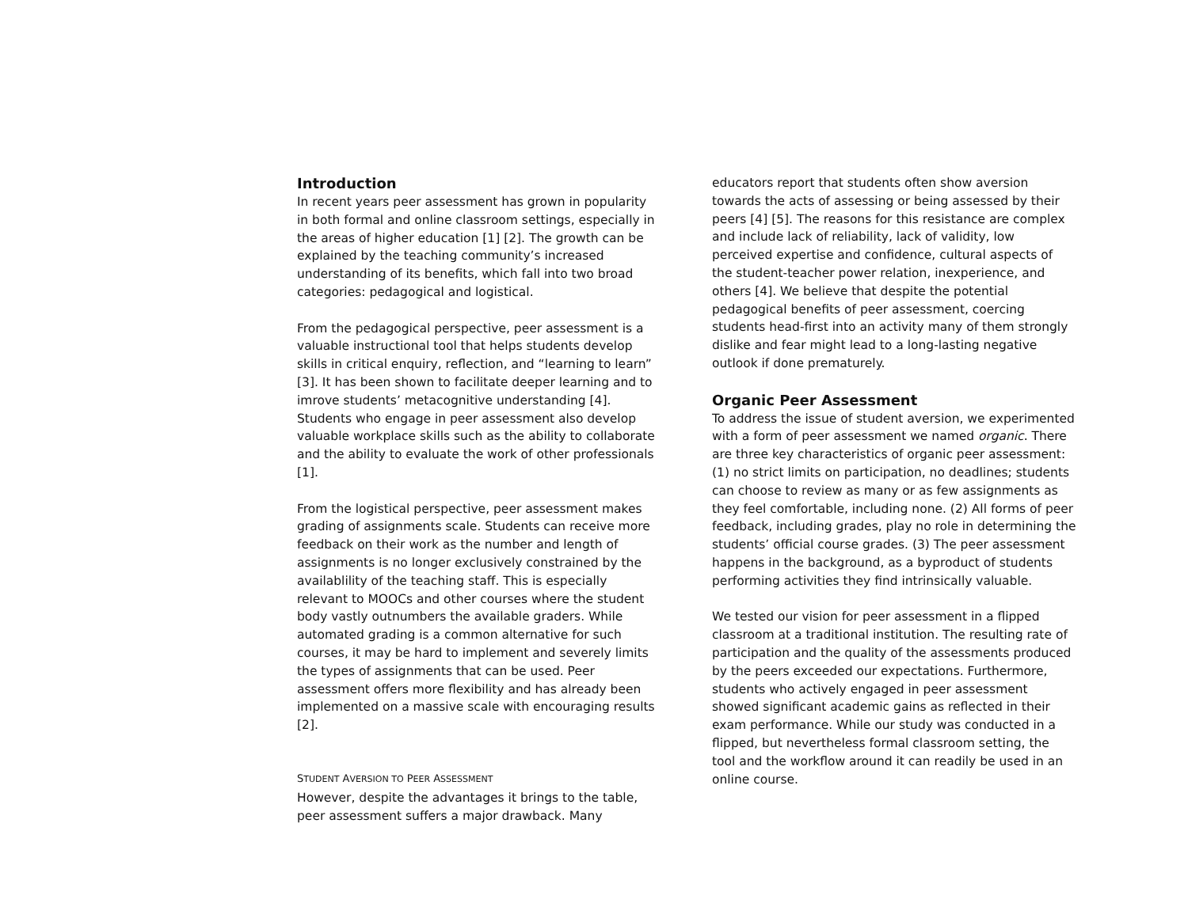Introduction
In recent years peer assessment has grown in popularity in both formal and online classroom settings, especially in the areas of higher education [1] [2]. The growth can be explained by the teaching community’s increased understanding of its benefits, which fall into two broad categories: pedagogical and logistical.
From the pedagogical perspective, peer assessment is a valuable instructional tool that helps students develop skills in critical enquiry, reflection, and “learning to learn” [3]. It has been shown to facilitate deeper learning and to imrove students’ metacognitive understanding [4]. Students who engage in peer assessment also develop valuable workplace skills such as the ability to collaborate and the ability to evaluate the work of other professionals [1].
From the logistical perspective, peer assessment makes grading of assignments scale. Students can receive more feedback on their work as the number and length of assignments is no longer exclusively constrained by the availablility of the teaching staff. This is especially relevant to MOOCs and other courses where the student body vastly outnumbers the available graders. While automated grading is a common alternative for such courses, it may be hard to implement and severely limits the types of assignments that can be used. Peer assessment offers more flexibility and has already been implemented on a massive scale with encouraging results [2].
STUDENT AVERSION TO PEER ASSESSMENT
However, despite the advantages it brings to the table, peer assessment suffers a major drawback. Many
educators report that students often show aversion towards the acts of assessing or being assessed by their peers [4] [5]. The reasons for this resistance are complex and include lack of reliability, lack of validity, low perceived expertise and confidence, cultural aspects of the student-teacher power relation, inexperience, and others [4]. We believe that despite the potential pedagogical benefits of peer assessment, coercing students head-first into an activity many of them strongly dislike and fear might lead to a long-lasting negative outlook if done prematurely.
Organic Peer Assessment
To address the issue of student aversion, we experimented with a form of peer assessment we named organic. There are three key characteristics of organic peer assessment: (1) no strict limits on participation, no deadlines; students can choose to review as many or as few assignments as they feel comfortable, including none. (2) All forms of peer feedback, including grades, play no role in determining the students’ official course grades. (3) The peer assessment happens in the background, as a byproduct of students performing activities they find intrinsically valuable.
We tested our vision for peer assessment in a flipped classroom at a traditional institution. The resulting rate of participation and the quality of the assessments produced by the peers exceeded our expectations. Furthermore, students who actively engaged in peer assessment showed significant academic gains as reflected in their exam performance. While our study was conducted in a flipped, but nevertheless formal classroom setting, the tool and the workflow around it can readily be used in an online course.